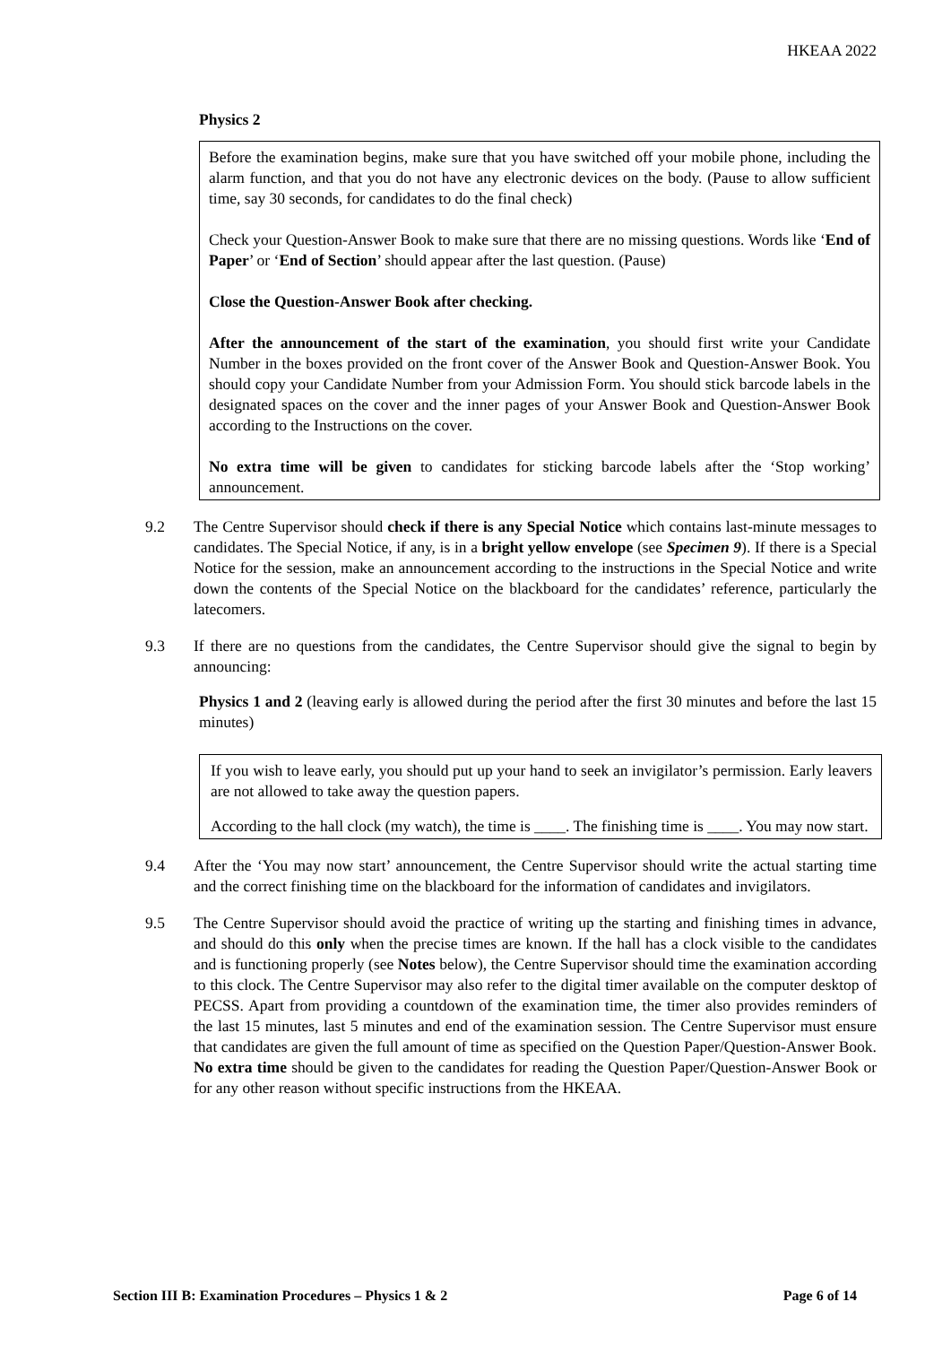HKEAA 2022
Physics 2
Before the examination begins, make sure that you have switched off your mobile phone, including the alarm function, and that you do not have any electronic devices on the body. (Pause to allow sufficient time, say 30 seconds, for candidates to do the final check)
Check your Question-Answer Book to make sure that there are no missing questions. Words like ‘End of Paper’ or ‘End of Section’ should appear after the last question. (Pause)
Close the Question-Answer Book after checking.
After the announcement of the start of the examination, you should first write your Candidate Number in the boxes provided on the front cover of the Answer Book and Question-Answer Book. You should copy your Candidate Number from your Admission Form. You should stick barcode labels in the designated spaces on the cover and the inner pages of your Answer Book and Question-Answer Book according to the Instructions on the cover.
No extra time will be given to candidates for sticking barcode labels after the ‘Stop working’ announcement.
9.2 The Centre Supervisor should check if there is any Special Notice which contains last-minute messages to candidates. The Special Notice, if any, is in a bright yellow envelope (see Specimen 9). If there is a Special Notice for the session, make an announcement according to the instructions in the Special Notice and write down the contents of the Special Notice on the blackboard for the candidates’ reference, particularly the latecomers.
9.3 If there are no questions from the candidates, the Centre Supervisor should give the signal to begin by announcing:
Physics 1 and 2 (leaving early is allowed during the period after the first 30 minutes and before the last 15 minutes)
If you wish to leave early, you should put up your hand to seek an invigilator’s permission. Early leavers are not allowed to take away the question papers.
According to the hall clock (my watch), the time is ____. The finishing time is ____. You may now start.
9.4 After the ‘You may now start’ announcement, the Centre Supervisor should write the actual starting time and the correct finishing time on the blackboard for the information of candidates and invigilators.
9.5 The Centre Supervisor should avoid the practice of writing up the starting and finishing times in advance, and should do this only when the precise times are known. If the hall has a clock visible to the candidates and is functioning properly (see Notes below), the Centre Supervisor should time the examination according to this clock. The Centre Supervisor may also refer to the digital timer available on the computer desktop of PECSS. Apart from providing a countdown of the examination time, the timer also provides reminders of the last 15 minutes, last 5 minutes and end of the examination session. The Centre Supervisor must ensure that candidates are given the full amount of time as specified on the Question Paper/Question-Answer Book. No extra time should be given to the candidates for reading the Question Paper/Question-Answer Book or for any other reason without specific instructions from the HKEAA.
Section III B: Examination Procedures – Physics 1 & 2 Page 6 of 14